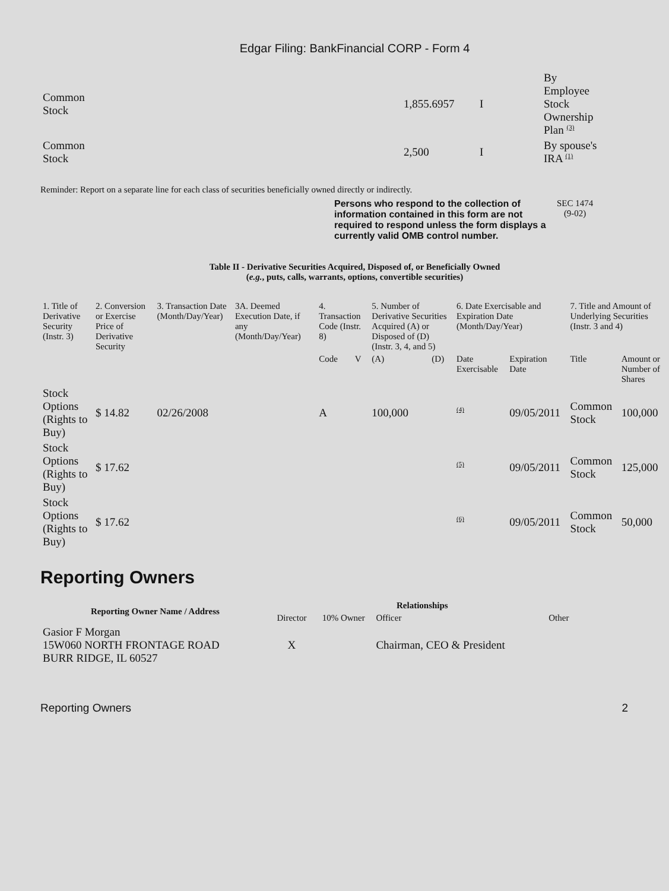Edgar Filing: BankFinancial CORP - Form 4
| Common Stock | 1,855.6957 | I | By Employee Stock Ownership Plan <sup>(3)</sup> |
| Common Stock | 2,500 | I | By spouse's IRA <sup>(1)</sup> |
Reminder: Report on a separate line for each class of securities beneficially owned directly or indirectly.
Persons who respond to the collection of information contained in this form are not required to respond unless the form displays a currently valid OMB control number.
SEC 1474
(9-02)
Table II - Derivative Securities Acquired, Disposed of, or Beneficially Owned
(e.g., puts, calls, warrants, options, convertible securities)
| 1. Title of Derivative Security (Instr. 3) | 2. Conversion or Exercise Price of Derivative Security | 3. Transaction Date (Month/Day/Year) | 3A. Deemed Execution Date, if any (Month/Day/Year) | 4. Transaction Code (Instr. 8) | | 5. Number of Derivative Securities Acquired (A) or Disposed of (D) (Instr. 3, 4, and 5) | | 6. Date Exercisable and Expiration Date (Month/Day/Year) | | 7. Title and Amount of Underlying Securities (Instr. 3 and 4) | |
| --- | --- | --- | --- | --- | --- | --- | --- | --- | --- | --- | --- |
| | | | | Code | V | (A) | (D) | Date Exercisable | Expiration Date | Title | Amount or Number of Shares |
| Stock Options (Rights to Buy) | $ 14.82 | 02/26/2008 | | A | | 100,000 | | <sup>(4)</sup> | 09/05/2011 | Common Stock | 100,000 |
| Stock Options (Rights to Buy) | $ 17.62 | | | | | | | <sup>(5)</sup> | 09/05/2011 | Common Stock | 125,000 |
| Stock Options (Rights to Buy) | $ 17.62 | | | | | | | <sup>(6)</sup> | 09/05/2011 | Common Stock | 50,000 |
Reporting Owners
| Reporting Owner Name / Address | Relationships | | | |
| --- | --- | --- | --- | --- |
| | Director | 10% Owner | Officer | Other |
| Gasior F Morgan 15W060 NORTH FRONTAGE ROAD BURR RIDGE, IL 60527 | X | | Chairman, CEO & President | |
Reporting Owners 2